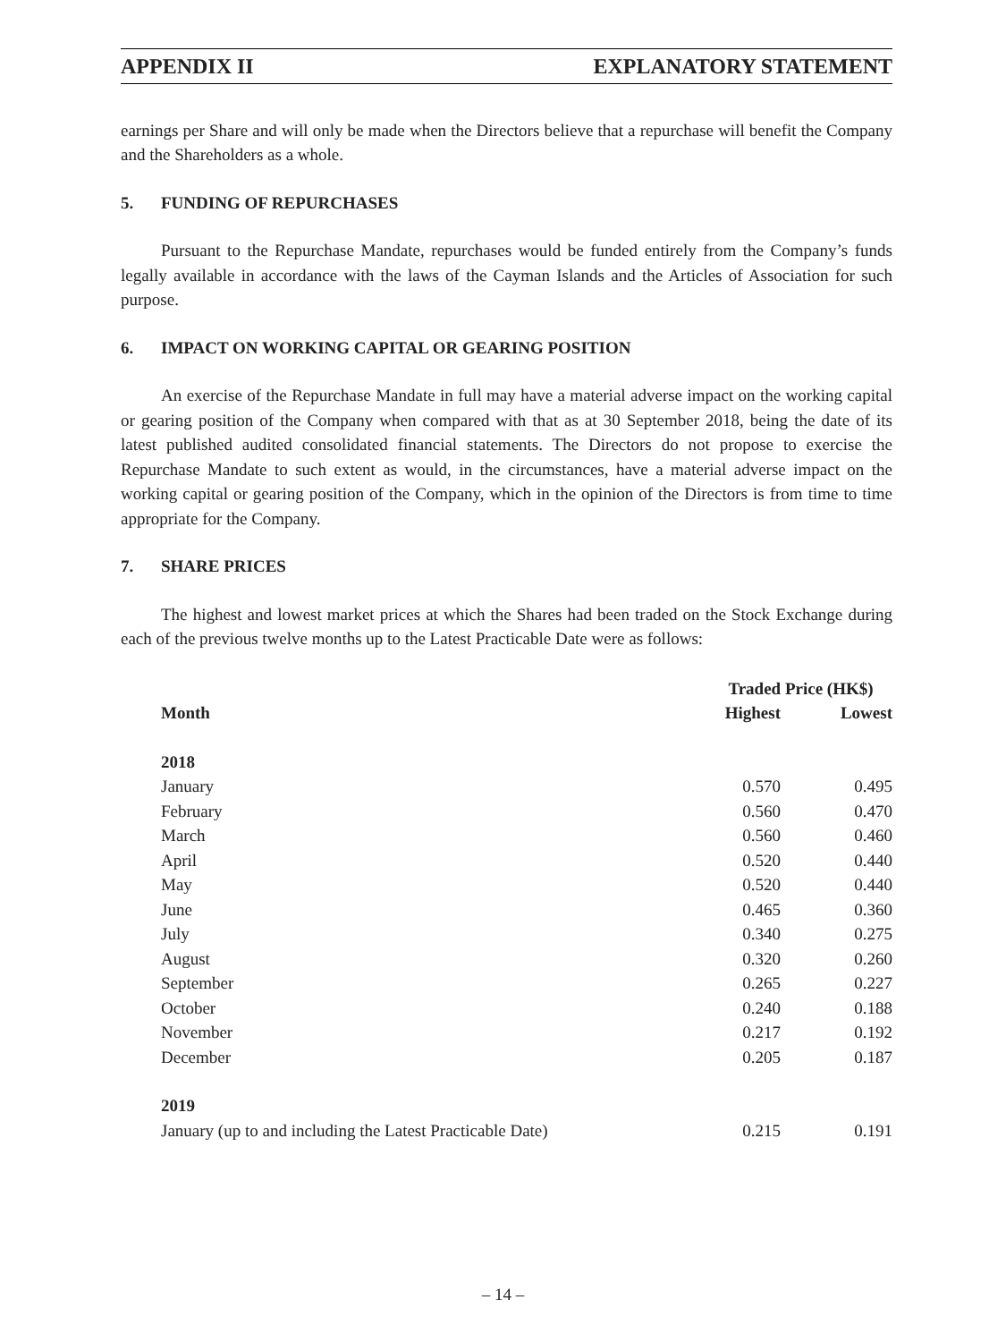APPENDIX II EXPLANATORY STATEMENT
earnings per Share and will only be made when the Directors believe that a repurchase will benefit the Company and the Shareholders as a whole.
5. FUNDING OF REPURCHASES
Pursuant to the Repurchase Mandate, repurchases would be funded entirely from the Company’s funds legally available in accordance with the laws of the Cayman Islands and the Articles of Association for such purpose.
6. IMPACT ON WORKING CAPITAL OR GEARING POSITION
An exercise of the Repurchase Mandate in full may have a material adverse impact on the working capital or gearing position of the Company when compared with that as at 30 September 2018, being the date of its latest published audited consolidated financial statements. The Directors do not propose to exercise the Repurchase Mandate to such extent as would, in the circumstances, have a material adverse impact on the working capital or gearing position of the Company, which in the opinion of the Directors is from time to time appropriate for the Company.
7. SHARE PRICES
The highest and lowest market prices at which the Shares had been traded on the Stock Exchange during each of the previous twelve months up to the Latest Practicable Date were as follows:
| | Traded Price (HK$) | |
| --- | --- | --- |
| Month | Highest | Lowest |
| 2018 | | |
| January | 0.570 | 0.495 |
| February | 0.560 | 0.470 |
| March | 0.560 | 0.460 |
| April | 0.520 | 0.440 |
| May | 0.520 | 0.440 |
| June | 0.465 | 0.360 |
| July | 0.340 | 0.275 |
| August | 0.320 | 0.260 |
| September | 0.265 | 0.227 |
| October | 0.240 | 0.188 |
| November | 0.217 | 0.192 |
| December | 0.205 | 0.187 |
| 2019 | | |
| January (up to and including the Latest Practicable Date) | 0.215 | 0.191 |
– 14 –